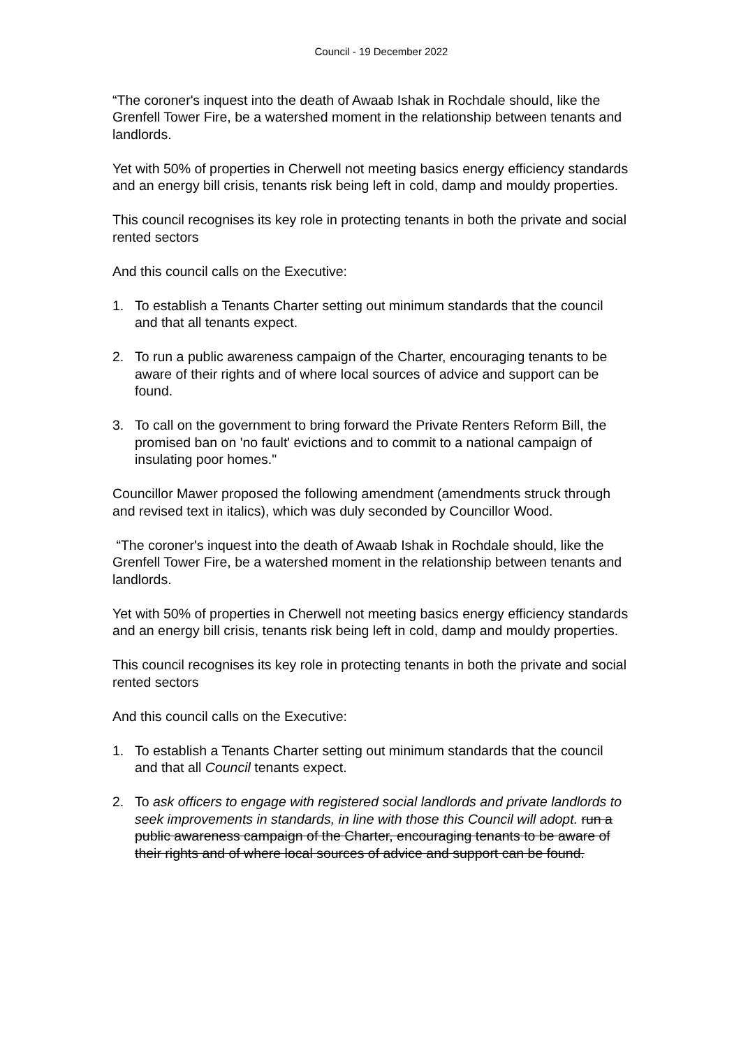Council - 19 December 2022
“The coroner's inquest into the death of Awaab Ishak in Rochdale should, like the Grenfell Tower Fire, be a watershed moment in the relationship between tenants and landlords.
Yet with 50% of properties in Cherwell not meeting basics energy efficiency standards and an energy bill crisis, tenants risk being left in cold, damp and mouldy properties.
This council recognises its key role in protecting tenants in both the private and social rented sectors
And this council calls on the Executive:
1. To establish a Tenants Charter setting out minimum standards that the council and that all tenants expect.
2. To run a public awareness campaign of the Charter, encouraging tenants to be aware of their rights and of where local sources of advice and support can be found.
3. To call on the government to bring forward the Private Renters Reform Bill, the promised ban on 'no fault' evictions and to commit to a national campaign of insulating poor homes."
Councillor Mawer proposed the following amendment (amendments struck through and revised text in italics), which was duly seconded by Councillor Wood.
“The coroner's inquest into the death of Awaab Ishak in Rochdale should, like the Grenfell Tower Fire, be a watershed moment in the relationship between tenants and landlords.
Yet with 50% of properties in Cherwell not meeting basics energy efficiency standards and an energy bill crisis, tenants risk being left in cold, damp and mouldy properties.
This council recognises its key role in protecting tenants in both the private and social rented sectors
And this council calls on the Executive:
1. To establish a Tenants Charter setting out minimum standards that the council and that all Council tenants expect.
2. To ask officers to engage with registered social landlords and private landlords to seek improvements in standards, in line with those this Council will adopt. run a public awareness campaign of the Charter, encouraging tenants to be aware of their rights and of where local sources of advice and support can be found.